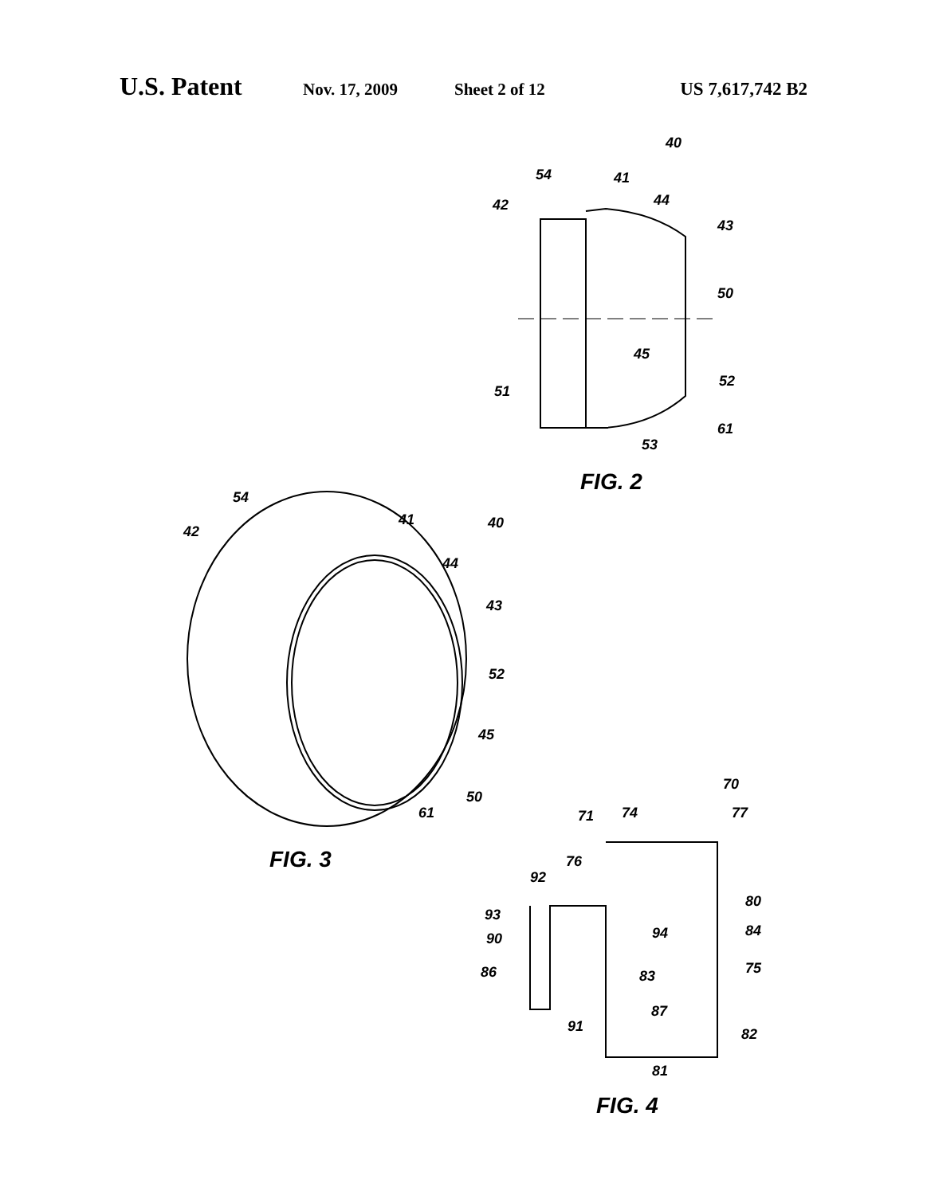U.S. Patent Nov. 17, 2009 Sheet 2 of 12 US 7,617,742 B2
40
54
41
42
44
43
50
45
52
51
61
53
FIG. 2
54
41
40
42
44
43
52
45
50
61
FIG. 3
70
71
74
77
76
92
80
93
94
84
90
75
86
83
87
91
82
81
FIG. 4